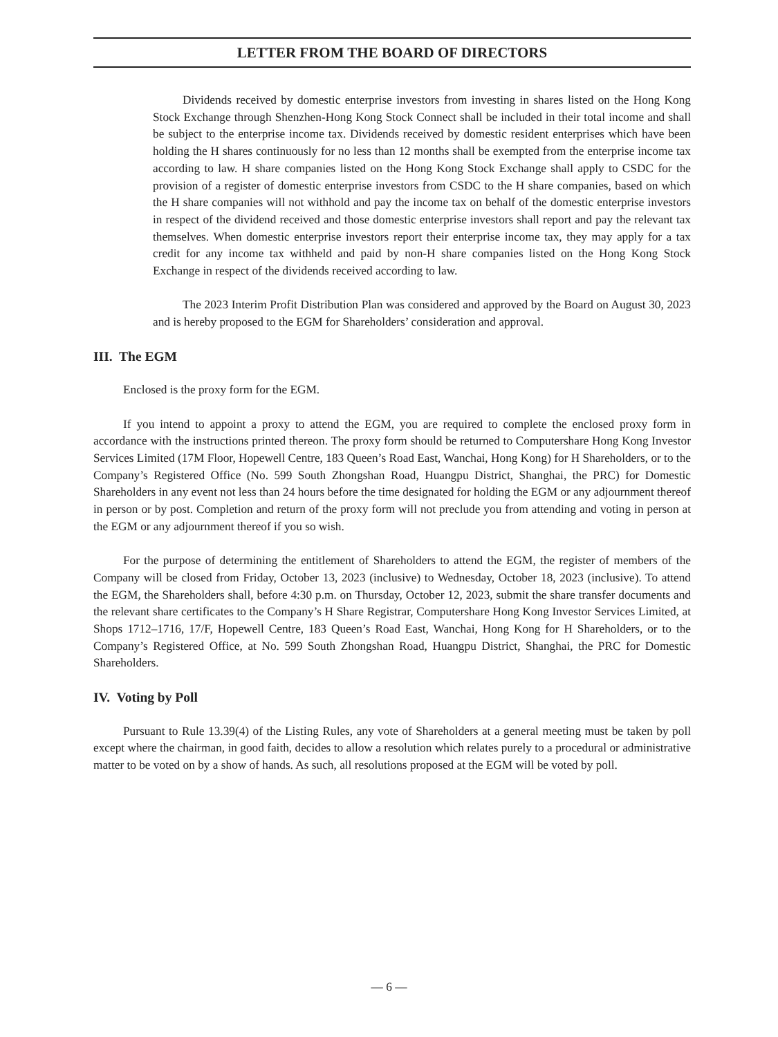LETTER FROM THE BOARD OF DIRECTORS
Dividends received by domestic enterprise investors from investing in shares listed on the Hong Kong Stock Exchange through Shenzhen-Hong Kong Stock Connect shall be included in their total income and shall be subject to the enterprise income tax. Dividends received by domestic resident enterprises which have been holding the H shares continuously for no less than 12 months shall be exempted from the enterprise income tax according to law. H share companies listed on the Hong Kong Stock Exchange shall apply to CSDC for the provision of a register of domestic enterprise investors from CSDC to the H share companies, based on which the H share companies will not withhold and pay the income tax on behalf of the domestic enterprise investors in respect of the dividend received and those domestic enterprise investors shall report and pay the relevant tax themselves. When domestic enterprise investors report their enterprise income tax, they may apply for a tax credit for any income tax withheld and paid by non-H share companies listed on the Hong Kong Stock Exchange in respect of the dividends received according to law.
The 2023 Interim Profit Distribution Plan was considered and approved by the Board on August 30, 2023 and is hereby proposed to the EGM for Shareholders’ consideration and approval.
III. The EGM
Enclosed is the proxy form for the EGM.
If you intend to appoint a proxy to attend the EGM, you are required to complete the enclosed proxy form in accordance with the instructions printed thereon. The proxy form should be returned to Computershare Hong Kong Investor Services Limited (17M Floor, Hopewell Centre, 183 Queen’s Road East, Wanchai, Hong Kong) for H Shareholders, or to the Company’s Registered Office (No. 599 South Zhongshan Road, Huangpu District, Shanghai, the PRC) for Domestic Shareholders in any event not less than 24 hours before the time designated for holding the EGM or any adjournment thereof in person or by post. Completion and return of the proxy form will not preclude you from attending and voting in person at the EGM or any adjournment thereof if you so wish.
For the purpose of determining the entitlement of Shareholders to attend the EGM, the register of members of the Company will be closed from Friday, October 13, 2023 (inclusive) to Wednesday, October 18, 2023 (inclusive). To attend the EGM, the Shareholders shall, before 4:30 p.m. on Thursday, October 12, 2023, submit the share transfer documents and the relevant share certificates to the Company’s H Share Registrar, Computershare Hong Kong Investor Services Limited, at Shops 1712–1716, 17/F, Hopewell Centre, 183 Queen’s Road East, Wanchai, Hong Kong for H Shareholders, or to the Company’s Registered Office, at No. 599 South Zhongshan Road, Huangpu District, Shanghai, the PRC for Domestic Shareholders.
IV. Voting by Poll
Pursuant to Rule 13.39(4) of the Listing Rules, any vote of Shareholders at a general meeting must be taken by poll except where the chairman, in good faith, decides to allow a resolution which relates purely to a procedural or administrative matter to be voted on by a show of hands. As such, all resolutions proposed at the EGM will be voted by poll.
— 6 —